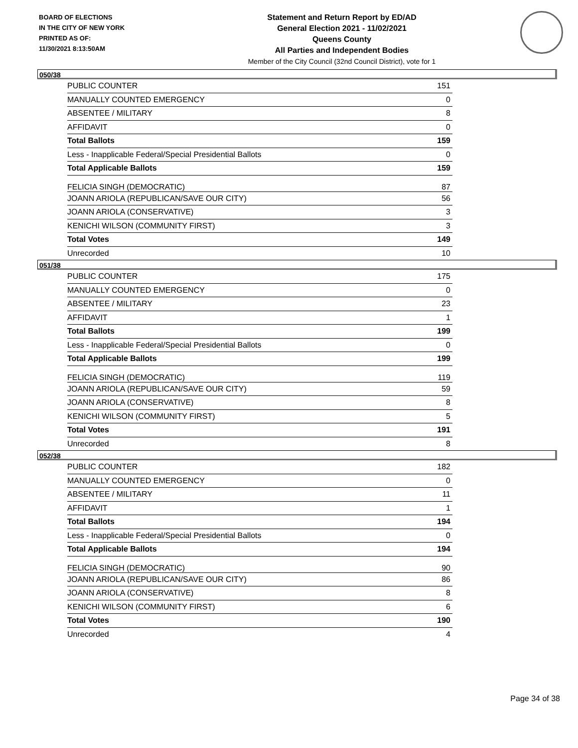BOARD OF ELECTIONS
IN THE CITY OF NEW YORK
PRINTED AS OF:
11/30/2021 8:13:50AM
Statement and Return Report by ED/AD
General Election 2021 - 11/02/2021
Queens County
All Parties and Independent Bodies
Member of the City Council (32nd Council District), vote for 1
050/38
| PUBLIC COUNTER | 151 |
| MANUALLY COUNTED EMERGENCY | 0 |
| ABSENTEE / MILITARY | 8 |
| AFFIDAVIT | 0 |
| Total Ballots | 159 |
| Less - Inapplicable Federal/Special Presidential Ballots | 0 |
| Total Applicable Ballots | 159 |
| FELICIA SINGH (DEMOCRATIC) | 87 |
| JOANN ARIOLA (REPUBLICAN/SAVE OUR CITY) | 56 |
| JOANN ARIOLA (CONSERVATIVE) | 3 |
| KENICHI WILSON (COMMUNITY FIRST) | 3 |
| Total Votes | 149 |
| Unrecorded | 10 |
051/38
| PUBLIC COUNTER | 175 |
| MANUALLY COUNTED EMERGENCY | 0 |
| ABSENTEE / MILITARY | 23 |
| AFFIDAVIT | 1 |
| Total Ballots | 199 |
| Less - Inapplicable Federal/Special Presidential Ballots | 0 |
| Total Applicable Ballots | 199 |
| FELICIA SINGH (DEMOCRATIC) | 119 |
| JOANN ARIOLA (REPUBLICAN/SAVE OUR CITY) | 59 |
| JOANN ARIOLA (CONSERVATIVE) | 8 |
| KENICHI WILSON (COMMUNITY FIRST) | 5 |
| Total Votes | 191 |
| Unrecorded | 8 |
052/38
| PUBLIC COUNTER | 182 |
| MANUALLY COUNTED EMERGENCY | 0 |
| ABSENTEE / MILITARY | 11 |
| AFFIDAVIT | 1 |
| Total Ballots | 194 |
| Less - Inapplicable Federal/Special Presidential Ballots | 0 |
| Total Applicable Ballots | 194 |
| FELICIA SINGH (DEMOCRATIC) | 90 |
| JOANN ARIOLA (REPUBLICAN/SAVE OUR CITY) | 86 |
| JOANN ARIOLA (CONSERVATIVE) | 8 |
| KENICHI WILSON (COMMUNITY FIRST) | 6 |
| Total Votes | 190 |
| Unrecorded | 4 |
Page 34 of 38